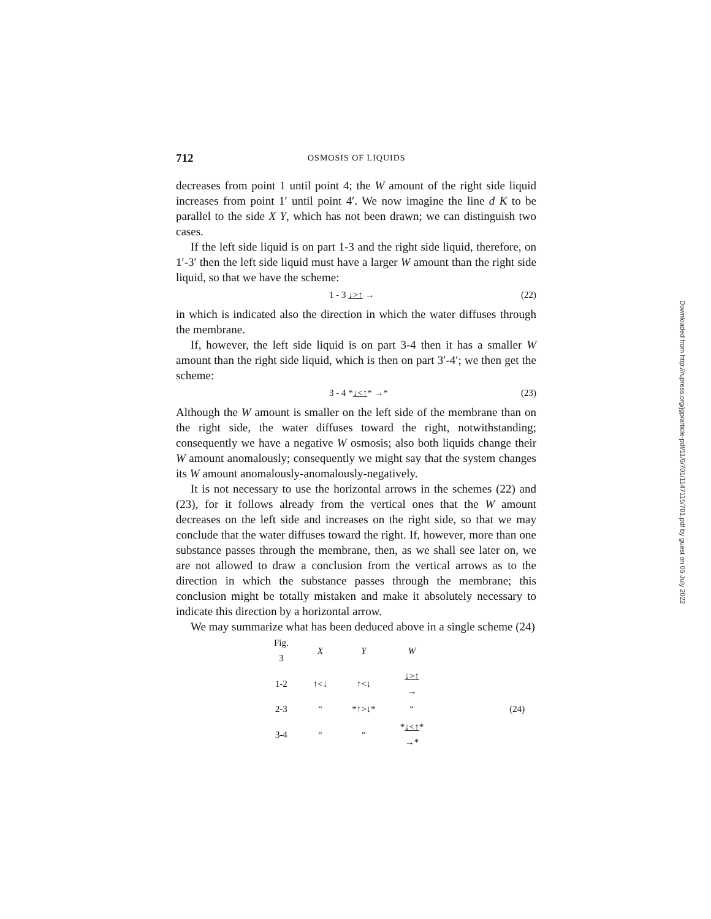712 OSMOSIS OF LIQUIDS
decreases from point 1 until point 4; the W amount of the right side liquid increases from point 1′ until point 4′. We now imagine the line d K to be parallel to the side X Y, which has not been drawn; we can distinguish two cases.
If the left side liquid is on part 1-3 and the right side liquid, therefore, on 1′-3′ then the left side liquid must have a larger W amount than the right side liquid, so that we have the scheme:
1 - 3 ↓>↑ → (22)
in which is indicated also the direction in which the water diffuses through the membrane.
If, however, the left side liquid is on part 3-4 then it has a smaller W amount than the right side liquid, which is then on part 3′-4′; we then get the scheme:
3 - 4 *↓<↑* →* (23)
Although the W amount is smaller on the left side of the membrane than on the right side, the water diffuses toward the right, notwithstanding; consequently we have a negative W osmosis; also both liquids change their W amount anomalously; consequently we might say that the system changes its W amount anomalously-anomalously-negatively.
It is not necessary to use the horizontal arrows in the schemes (22) and (23), for it follows already from the vertical ones that the W amount decreases on the left side and increases on the right side, so that we may conclude that the water diffuses toward the right. If, however, more than one substance passes through the membrane, then, as we shall see later on, we are not allowed to draw a conclusion from the vertical arrows as to the direction in which the substance passes through the membrane; this conclusion might be totally mistaken and make it absolutely necessary to indicate this direction by a horizontal arrow.
We may summarize what has been deduced above in a single scheme (24)
| Fig. 3 | X | Y | W | |
| --- | --- | --- | --- | --- |
| 1-2 | ↑<↓ | ↑<↓ | ↓>↑ → | |
| 2-3 | “ | *↑>↓* | “ | (24) |
| 3-4 | “ | “ | * ↓<↑ * →* | |
Downloaded from http://rupress.org/jgp/article-pdf/11/6/701/1147115/701.pdf by guest on 05 July 2022